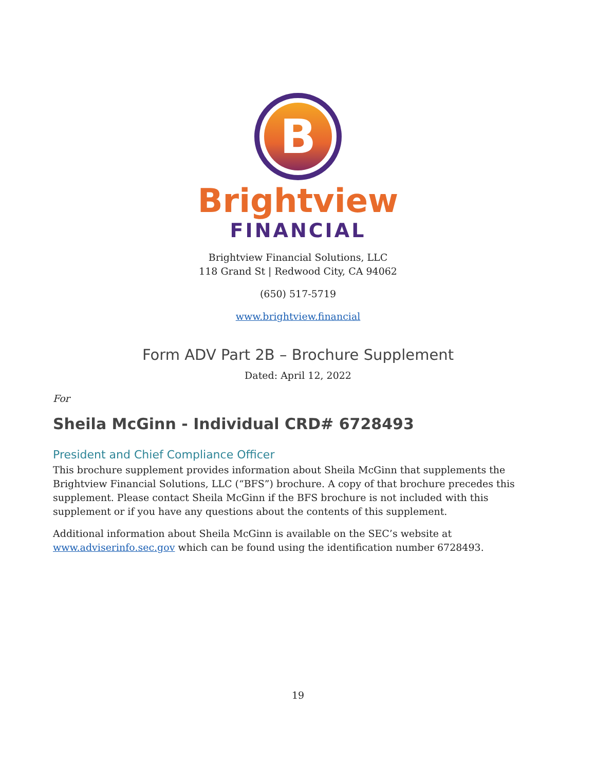B
Brightview
FINANCIAL
Brightview Financial Solutions, LLC
118 Grand St | Redwood City, CA 94062
(650) 517-5719
www.brightview.financial
Form ADV Part 2B – Brochure Supplement
Dated: April 12, 2022
For
Sheila McGinn - Individual CRD# 6728493
President and Chief Compliance Officer
This brochure supplement provides information about Sheila McGinn that supplements the Brightview Financial Solutions, LLC (“BFS”) brochure. A copy of that brochure precedes this supplement. Please contact Sheila McGinn if the BFS brochure is not included with this supplement or if you have any questions about the contents of this supplement.
Additional information about Sheila McGinn is available on the SEC’s website at www.adviserinfo.sec.gov which can be found using the identification number 6728493.
19